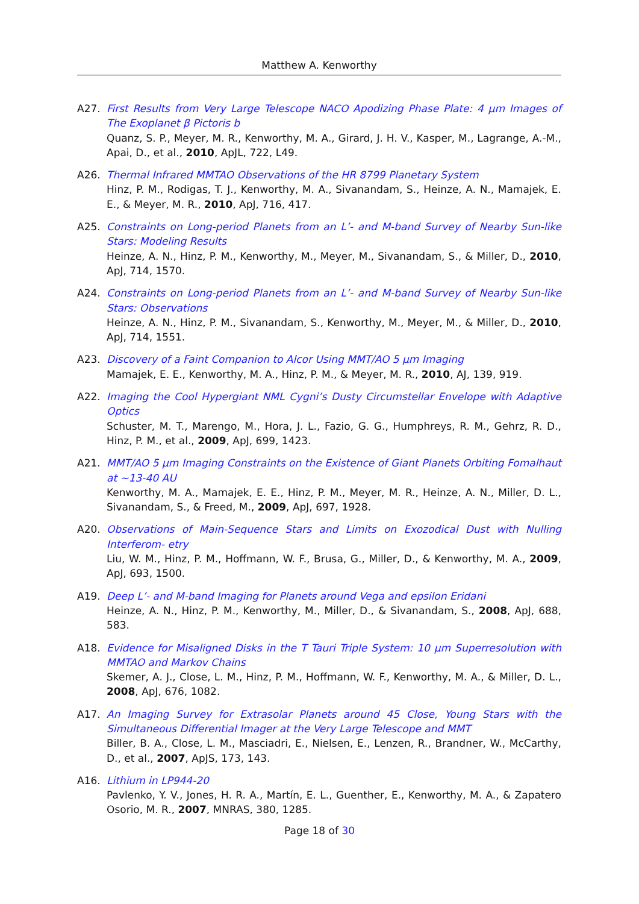Matthew A. Kenworthy
A27. First Results from Very Large Telescope NACO Apodizing Phase Plate: 4 μm Images of The Exoplanet β Pictoris b
Quanz, S. P., Meyer, M. R., Kenworthy, M. A., Girard, J. H. V., Kasper, M., Lagrange, A.-M., Apai, D., et al., 2010, ApJL, 722, L49.
A26. Thermal Infrared MMTAO Observations of the HR 8799 Planetary System
Hinz, P. M., Rodigas, T. J., Kenworthy, M. A., Sivanandam, S., Heinze, A. N., Mamajek, E. E., & Meyer, M. R., 2010, ApJ, 716, 417.
A25. Constraints on Long-period Planets from an L’- and M-band Survey of Nearby Sun-like Stars: Modeling Results
Heinze, A. N., Hinz, P. M., Kenworthy, M., Meyer, M., Sivanandam, S., & Miller, D., 2010, ApJ, 714, 1570.
A24. Constraints on Long-period Planets from an L’- and M-band Survey of Nearby Sun-like Stars: Observations
Heinze, A. N., Hinz, P. M., Sivanandam, S., Kenworthy, M., Meyer, M., & Miller, D., 2010, ApJ, 714, 1551.
A23. Discovery of a Faint Companion to Alcor Using MMT/AO 5 μm Imaging
Mamajek, E. E., Kenworthy, M. A., Hinz, P. M., & Meyer, M. R., 2010, AJ, 139, 919.
A22. Imaging the Cool Hypergiant NML Cygni’s Dusty Circumstellar Envelope with Adaptive Optics
Schuster, M. T., Marengo, M., Hora, J. L., Fazio, G. G., Humphreys, R. M., Gehrz, R. D., Hinz, P. M., et al., 2009, ApJ, 699, 1423.
A21. MMT/AO 5 μm Imaging Constraints on the Existence of Giant Planets Orbiting Fomalhaut at ~13-40 AU
Kenworthy, M. A., Mamajek, E. E., Hinz, P. M., Meyer, M. R., Heinze, A. N., Miller, D. L., Sivanandam, S., & Freed, M., 2009, ApJ, 697, 1928.
A20. Observations of Main-Sequence Stars and Limits on Exozodical Dust with Nulling Interferom- etry
Liu, W. M., Hinz, P. M., Hoffmann, W. F., Brusa, G., Miller, D., & Kenworthy, M. A., 2009, ApJ, 693, 1500.
A19. Deep L’- and M-band Imaging for Planets around Vega and epsilon Eridani
Heinze, A. N., Hinz, P. M., Kenworthy, M., Miller, D., & Sivanandam, S., 2008, ApJ, 688, 583.
A18. Evidence for Misaligned Disks in the T Tauri Triple System: 10 μm Superresolution with MMTAO and Markov Chains
Skemer, A. J., Close, L. M., Hinz, P. M., Hoffmann, W. F., Kenworthy, M. A., & Miller, D. L., 2008, ApJ, 676, 1082.
A17. An Imaging Survey for Extrasolar Planets around 45 Close, Young Stars with the Simultaneous Differential Imager at the Very Large Telescope and MMT
Biller, B. A., Close, L. M., Masciadri, E., Nielsen, E., Lenzen, R., Brandner, W., McCarthy, D., et al., 2007, ApJS, 173, 143.
A16. Lithium in LP944-20
Pavlenko, Y. V., Jones, H. R. A., Martín, E. L., Guenther, E., Kenworthy, M. A., & Zapatero Osorio, M. R., 2007, MNRAS, 380, 1285.
Page 18 of 30